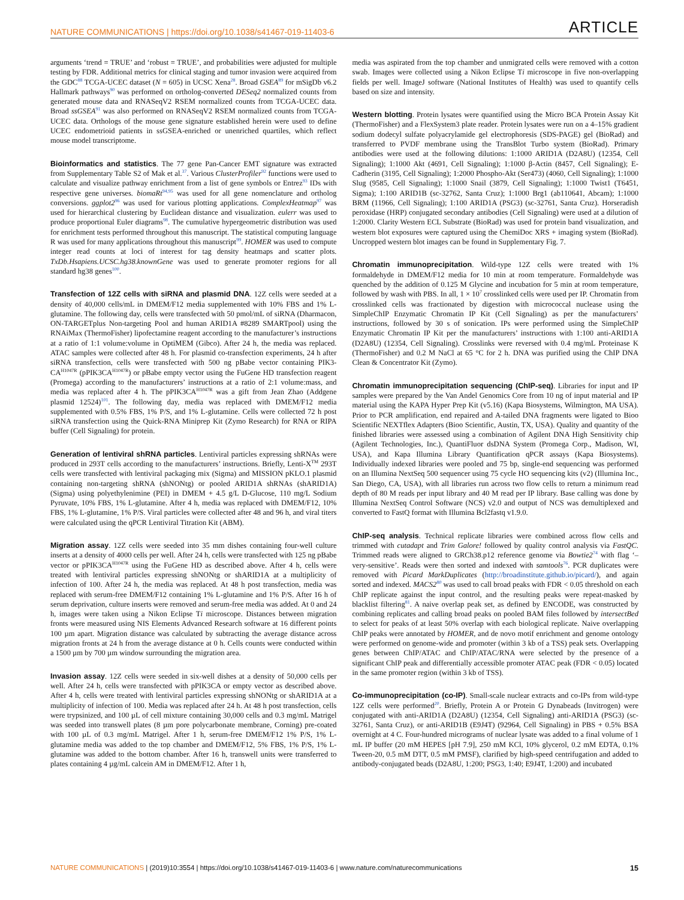NATURE COMMUNICATIONS | https://doi.org/10.1038/s41467-019-11403-6 ARTICLE
arguments ‘trend = TRUE’ and ‘robust = TRUE’, and probabilities were adjusted for multiple testing by FDR. Additional metrics for clinical staging and tumor invasion were acquired from the GDC<sup>88</sup> TCGA-UCEC dataset (N = 605) in UCSC Xena<sup>28</sup>. Broad GSEA<sup>89</sup> for mSigDb v6.2 Hallmark pathways<sup>90</sup> was performed on ortholog-converted DESeq2 normalized counts from generated mouse data and RNASeqV2 RSEM normalized counts from TCGA-UCEC data. Broad ssGSEA<sup>91</sup> was also performed on RNASeqV2 RSEM normalized counts from TCGA-UCEC data. Orthologs of the mouse gene signature established herein were used to define UCEC endometrioid patients in ssGSEA-enriched or unenriched quartiles, which reflect mouse model transcriptome.
Bioinformatics and statistics. The 77 gene Pan-Cancer EMT signature was extracted from Supplementary Table S2 of Mak et al.<sup>37</sup>. Various ClusterProfiler<sup>92</sup> functions were used to calculate and visualize pathway enrichment from a list of gene symbols or Entrez<sup>93</sup> IDs with respective gene universes. biomaRt<sup>94,95</sup> was used for all gene nomenclature and ortholog conversions. ggplot2<sup>96</sup> was used for various plotting applications. ComplexHeatmap<sup>97</sup> was used for hierarchical clustering by Euclidean distance and visualization. eulerr was used to produce proportional Euler diagrams<sup>98</sup>. The cumulative hypergeometric distribution was used for enrichment tests performed throughout this manuscript. The statistical computing language R was used for many applications throughout this manuscript<sup>99</sup>. HOMER was used to compute integer read counts at loci of interest for tag density heatmaps and scatter plots. TxDb.Hsapiens.UCSC.hg38.knownGene was used to generate promoter regions for all standard hg38 genes<sup>100</sup>.
Transfection of 12Z cells with siRNA and plasmid DNA. 12Z cells were seeded at a density of 40,000 cells/mL in DMEM/F12 media supplemented with 10% FBS and 1% L-glutamine. The following day, cells were transfected with 50 pmol/mL of siRNA (Dharmacon, ON-TARGETplus Non-targeting Pool and human ARID1A #8289 SMARTpool) using the RNAiMax (ThermoFisher) lipofectamine reagent according to the manufacturer’s instructions at a ratio of 1:1 volume:volume in OptiMEM (Gibco). After 24 h, the media was replaced. ATAC samples were collected after 48 h. For plasmid co-transfection experiments, 24 h after siRNA transfection, cells were transfected with 500 ng pBabe vector containing PIK3-CA<sup>H1047R</sup> (pPIK3CA<sup>H1047R</sup>) or pBabe empty vector using the FuGene HD transfection reagent (Promega) according to the manufacturers’ instructions at a ratio of 2:1 volume:mass, and media was replaced after 4 h. The pPIK3CA<sup>H1047R</sup> was a gift from Jean Zhao (Addgene plasmid 12524)<sup>101</sup>. The following day, media was replaced with DMEM/F12 media supplemented with 0.5% FBS, 1% P/S, and 1% L-glutamine. Cells were collected 72 h post siRNA transfection using the Quick-RNA Miniprep Kit (Zymo Research) for RNA or RIPA buffer (Cell Signaling) for protein.
Generation of lentiviral shRNA particles. Lentiviral particles expressing shRNAs were produced in 293T cells according to the manufacturers’ instructions. Briefly, Lenti-X<sup>TM</sup> 293T cells were transfected with lentiviral packaging mix (Sigma) and MISSION pKLO.1 plasmid containing non-targeting shRNA (shNONtg) or pooled ARID1A shRNAs (shARID1A) (Sigma) using polyethylenimine (PEI) in DMEM + 4.5 g/L D-Glucose, 110 mg/L Sodium Pyruvate, 10% FBS, 1% L-glutamine. After 4 h, media was replaced with DMEM/F12, 10% FBS, 1% L-glutamine, 1% P/S. Viral particles were collected after 48 and 96 h, and viral titers were calculated using the qPCR Lentiviral Titration Kit (ABM).
Migration assay. 12Z cells were seeded into 35 mm dishes containing four-well culture inserts at a density of 4000 cells per well. After 24 h, cells were transfected with 125 ng pBabe vector or pPIK3CA<sup>H1047R</sup> using the FuGene HD as described above. After 4 h, cells were treated with lentiviral particles expressing shNONtg or shARID1A at a multiplicity of infection of 100. After 24 h, the media was replaced. At 48 h post transfection, media was replaced with serum-free DMEM/F12 containing 1% L-glutamine and 1% P/S. After 16 h of serum deprivation, culture inserts were removed and serum-free media was added. At 0 and 24 h, images were taken using a Nikon Eclipse Ti microscope. Distances between migration fronts were measured using NIS Elements Advanced Research software at 16 different points 100 µm apart. Migration distance was calculated by subtracting the average distance across migration fronts at 24 h from the average distance at 0 h. Cells counts were conducted within a 1500 µm by 700 µm window surrounding the migration area.
Invasion assay. 12Z cells were seeded in six-well dishes at a density of 50,000 cells per well. After 24 h, cells were transfected with pPIK3CA or empty vector as described above. After 4 h, cells were treated with lentiviral particles expressing shNONtg or shARID1A at a multiplicity of infection of 100. Media was replaced after 24 h. At 48 h post transfection, cells were trypsinized, and 100 µL of cell mixture containing 30,000 cells and 0.3 mg/mL Matrigel was seeded into transwell plates (8 µm pore polycarbonate membrane, Corning) pre-coated with 100 µL of 0.3 mg/mL Matrigel. After 1 h, serum-free DMEM/F12 1% P/S, 1% L-glutamine media was added to the top chamber and DMEM/F12, 5% FBS, 1% P/S, 1% L-glutamine was added to the bottom chamber. After 16 h, transwell units were transferred to plates containing 4 µg/mL calcein AM in DMEM/F12. After 1 h,
media was aspirated from the top chamber and unmigrated cells were removed with a cotton swab. Images were collected using a Nikon Eclipse Ti microscope in five non-overlapping fields per well. ImageJ software (National Institutes of Health) was used to quantify cells based on size and intensity.
Western blotting. Protein lysates were quantified using the Micro BCA Protein Assay Kit (ThermoFisher) and a FlexSystem3 plate reader. Protein lysates were run on a 4–15% gradient sodium dodecyl sulfate polyacrylamide gel electrophoresis (SDS-PAGE) gel (BioRad) and transferred to PVDF membrane using the TransBlot Turbo system (BioRad). Primary antibodies were used at the following dilutions: 1:1000 ARID1A (D2A8U) (12354, Cell Signaling); 1:1000 Akt (4691, Cell Signaling); 1:1000 β-Actin (8457, Cell Signaling); E-Cadherin (3195, Cell Signaling); 1:2000 Phospho-Akt (Ser473) (4060, Cell Signaling); 1:1000 Slug (9585, Cell Signaling); 1:1000 Snail (3879, Cell Signaling); 1:1000 Twist1 (T6451, Sigma); 1:100 ARID1B (sc-32762, Santa Cruz); 1:1000 Brg1 (ab110641, Abcam); 1:1000 BRM (11966, Cell Signaling); 1:100 ARID1A (PSG3) (sc-32761, Santa Cruz). Horseradish peroxidase (HRP) conjugated secondary antibodies (Cell Signaling) were used at a dilution of 1:2000. Clarity Western ECL Substrate (BioRad) was used for protein band visualization, and western blot exposures were captured using the ChemiDoc XRS + imaging system (BioRad). Uncropped western blot images can be found in Supplementary Fig. 7.
Chromatin immunoprecipitation. Wild-type 12Z cells were treated with 1% formaldehyde in DMEM/F12 media for 10 min at room temperature. Formaldehyde was quenched by the addition of 0.125 M Glycine and incubation for 5 min at room temperature, followed by wash with PBS. In all, 1 × 10<sup>7</sup> crosslinked cells were used per IP. Chromatin from crosslinked cells was fractionated by digestion with micrococcal nuclease using the SimpleChIP Enzymatic Chromatin IP Kit (Cell Signaling) as per the manufacturers’ instructions, followed by 30 s of sonication. IPs were performed using the SimpleChIP Enzymatic Chromatin IP Kit per the manufacturers’ instructions with 1:100 anti-ARID1A (D2A8U) (12354, Cell Signaling). Crosslinks were reversed with 0.4 mg/mL Proteinase K (ThermoFisher) and 0.2 M NaCl at 65 °C for 2 h. DNA was purified using the ChIP DNA Clean & Concentrator Kit (Zymo).
Chromatin immunoprecipitation sequencing (ChIP-seq). Libraries for input and IP samples were prepared by the Van Andel Genomics Core from 10 ng of input material and IP material using the KAPA Hyper Prep Kit (v5.16) (Kapa Biosystems, Wilmington, MA USA). Prior to PCR amplification, end repaired and A-tailed DNA fragments were ligated to Bioo Scientific NEXTflex Adapters (Bioo Scientific, Austin, TX, USA). Quality and quantity of the finished libraries were assessed using a combination of Agilent DNA High Sensitivity chip (Agilent Technologies, Inc.), QuantiFluor dsDNA System (Promega Corp., Madison, WI, USA), and Kapa Illumina Library Quantification qPCR assays (Kapa Biosystems). Individually indexed libraries were pooled and 75 bp, single-end sequencing was performed on an Illumina NextSeq 500 sequencer using 75 cycle HO sequencing kits (v2) (Illumina Inc., San Diego, CA, USA), with all libraries run across two flow cells to return a minimum read depth of 80 M reads per input library and 40 M read per IP library. Base calling was done by Illumina NextSeq Control Software (NCS) v2.0 and output of NCS was demultiplexed and converted to FastQ format with Illumina Bcl2fastq v1.9.0.
ChIP-seq analysis. Technical replicate libraries were combined across flow cells and trimmed with cutadapt and Trim Galore! followed by quality control analysis via FastQC. Trimmed reads were aligned to GRCh38.p12 reference genome via Bowtie2<sup>74</sup> with flag ‘–very-sensitive’. Reads were then sorted and indexed with samtools<sup>76</sup>. PCR duplicates were removed with Picard MarkDuplicates (http://broadinstitute.github.io/picard/), and again sorted and indexed. MACS2<sup>80</sup> was used to call broad peaks with FDR < 0.05 threshold on each ChIP replicate against the input control, and the resulting peaks were repeat-masked by blacklist filtering<sup>81</sup>. A naive overlap peak set, as defined by ENCODE, was constructed by combining replicates and calling broad peaks on pooled BAM files followed by intersectBed to select for peaks of at least 50% overlap with each biological replicate. Naive overlapping ChIP peaks were annotated by HOMER, and de novo motif enrichment and genome ontology were performed on genome-wide and promoter (within 3 kb of a TSS) peak sets. Overlapping genes between ChIP/ATAC and ChIP/ATAC/RNA were selected by the presence of a significant ChIP peak and differentially accessible promoter ATAC peak (FDR < 0.05) located in the same promoter region (within 3 kb of TSS).
Co-immunoprecipitation (co-IP). Small-scale nuclear extracts and co-IPs from wild-type 12Z cells were performed<sup>20</sup>. Briefly, Protein A or Protein G Dynabeads (Invitrogen) were conjugated with anti-ARID1A (D2A8U) (12354, Cell Signaling) anti-ARID1A (PSG3) (sc-32761, Santa Cruz), or anti-ARID1B (E9J4T) (92964, Cell Signaling) in PBS + 0.5% BSA overnight at 4 C. Four-hundred micrograms of nuclear lysate was added to a final volume of 1 mL IP buffer (20 mM HEPES [pH 7.9], 250 mM KCl, 10% glycerol, 0.2 mM EDTA, 0.1% Tween-20, 0.5 mM DTT, 0.5 mM PMSF), clarified by high-speed centrifugation and added to antibody-conjugated beads (D2A8U, 1:200; PSG3, 1:40; E9J4T, 1:200) and incubated
NATURE COMMUNICATIONS | (2019)10:3554 | https://doi.org/10.1038/s41467-019-11403-6 | www.nature.com/naturecommunications 15